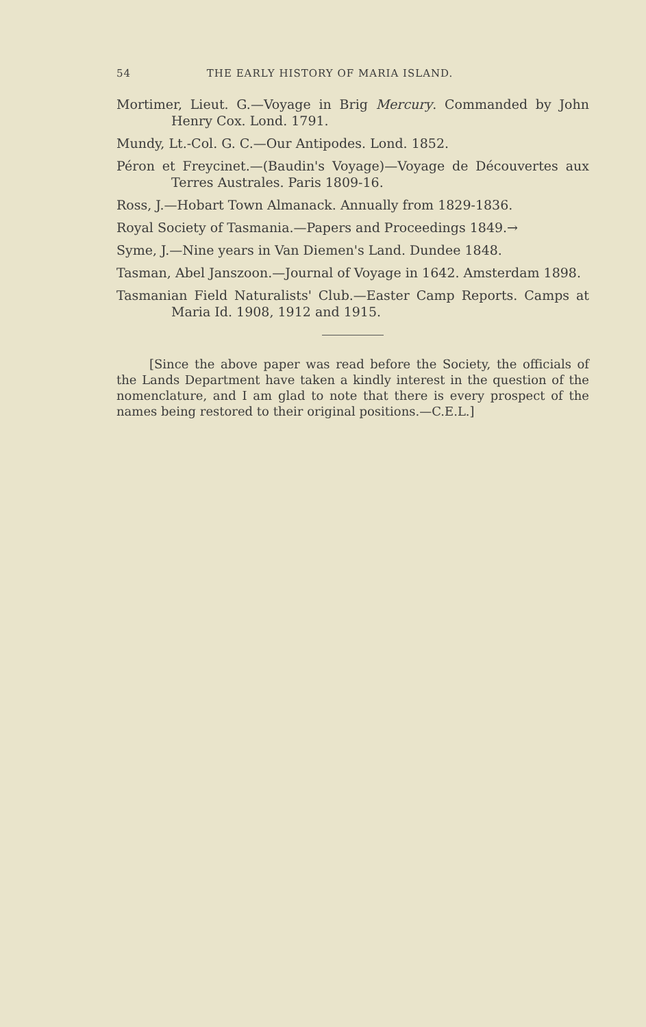54 THE EARLY HISTORY OF MARIA ISLAND.
Mortimer, Lieut. G.—Voyage in Brig Mercury. Commanded by John Henry Cox. Lond. 1791.
Mundy, Lt.-Col. G. C.—Our Antipodes. Lond. 1852.
Péron et Freycinet.—(Baudin's Voyage)—Voyage de Découvertes aux Terres Australes. Paris 1809-16.
Ross, J.—Hobart Town Almanack. Annually from 1829-1836.
Royal Society of Tasmania.—Papers and Proceedings 1849.→
Syme, J.—Nine years in Van Diemen's Land. Dundee 1848.
Tasman, Abel Janszoon.—Journal of Voyage in 1642. Amsterdam 1898.
Tasmanian Field Naturalists' Club.—Easter Camp Reports. Camps at Maria Id. 1908, 1912 and 1915.
[Since the above paper was read before the Society, the officials of the Lands Department have taken a kindly interest in the question of the nomenclature, and I am glad to note that there is every prospect of the names being restored to their original positions.—C.E.L.]